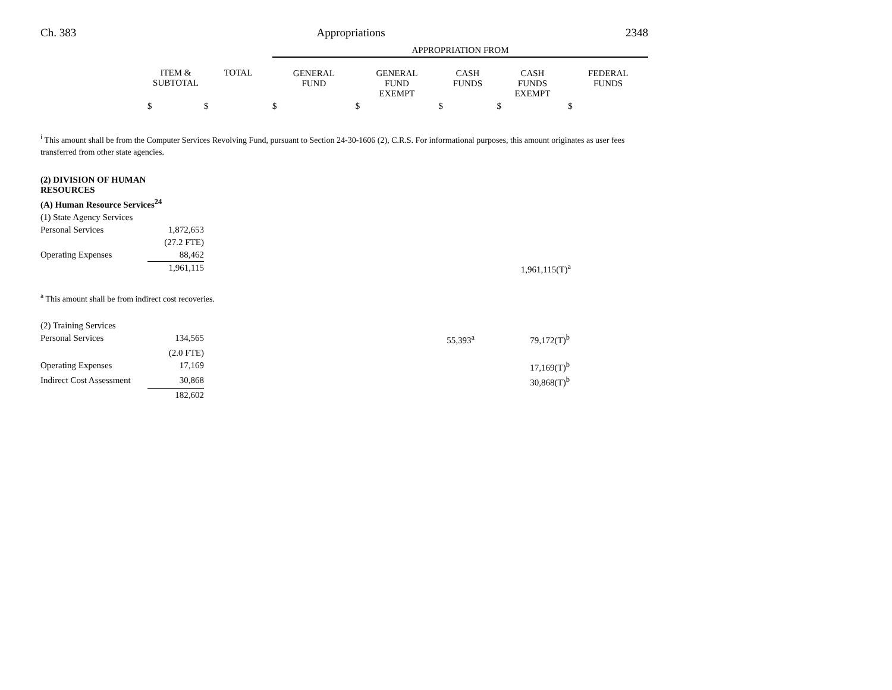Ch. 383 Appropriations 2348
| | | | APPROPRIATION FROM | | | | |
| --- | --- | --- | --- | --- | --- | --- | --- |
| | ITEM & SUBTOTAL | TOTAL | GENERAL FUND | GENERAL FUND EXEMPT | CASH FUNDS | CASH FUNDS EXEMPT | FEDERAL FUNDS |
| | $ | $ | $ | $ | $ | $ | $ |
<sup>i</sup> This amount shall be from the Computer Services Revolving Fund, pursuant to Section 24-30-1606 (2), C.R.S. For informational purposes, this amount originates as user fees transferred from other state agencies.
| (2) DIVISION OF HUMAN RESOURCES | | | | | | | |
| (A) Human Resource Services<sup>24</sup> | | | | | | | |
| (1) State Agency Services | | | | | | | |
| Personal Services | 1,872,653 | | | | | | |
| | (27.2 FTE) | | | | | | |
| Operating Expenses | 88,462 | | | | | | |
| | 1,961,115 | | | | | 1,961,115(T)<sup>a</sup> | |
<sup>a</sup> This amount shall be from indirect cost recoveries.
| (2) Training Services | | | | | |
| Personal Services | 134,565 | | 55,393<sup>a</sup> | 79,172(T)<sup>b</sup> | |
| | (2.0 FTE) | | | | |
| Operating Expenses | 17,169 | | | 17,169(T)<sup>b</sup> | |
| Indirect Cost Assessment | 30,868 | | | 30,868(T)<sup>b</sup> | |
| | 182,602 | | | | |